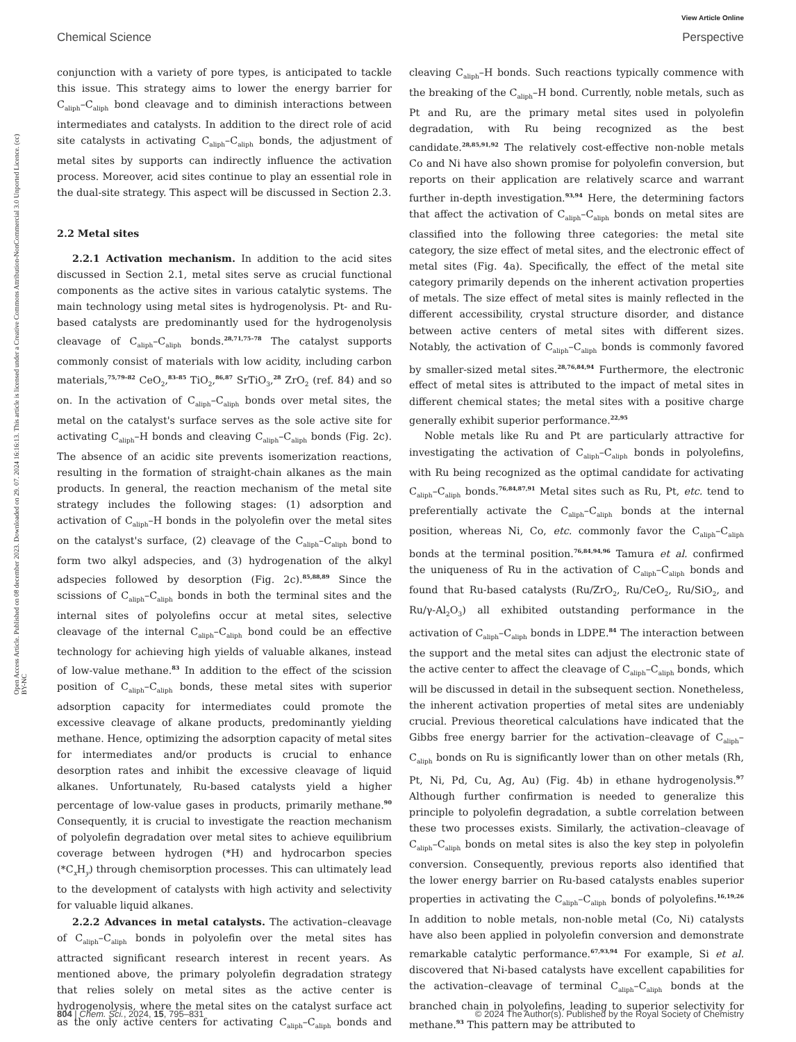View Article Online
Chemical Science Perspective
Open Access Article. Published on 08 december 2023. Downloaded on 29. 07. 2024 16:16:13. This article is licensed under a Creative Commons Attribution-NonCommercial 3.0 Unported Licence. (cc) BY-NC
conjunction with a variety of pore types, is anticipated to tackle this issue. This strategy aims to lower the energy barrier for C<sub>aliph</sub>–C<sub>aliph</sub> bond cleavage and to diminish interactions between intermediates and catalysts. In addition to the direct role of acid site catalysts in activating C<sub>aliph</sub>–C<sub>aliph</sub> bonds, the adjustment of metal sites by supports can indirectly influence the activation process. Moreover, acid sites continue to play an essential role in the dual-site strategy. This aspect will be discussed in Section 2.3.
2.2 Metal sites
2.2.1 Activation mechanism. In addition to the acid sites discussed in Section 2.1, metal sites serve as crucial functional components as the active sites in various catalytic systems. The main technology using metal sites is hydrogenolysis. Pt- and Ru-based catalysts are predominantly used for the hydrogenolysis cleavage of C<sub>aliph</sub>–C<sub>aliph</sub> bonds.<sup>28,71,75–78</sup> The catalyst supports commonly consist of materials with low acidity, including carbon materials,<sup>75,79–82</sup> CeO<sub>2</sub>,<sup>83–85</sup> TiO<sub>2</sub>,<sup>86,87</sup> SrTiO<sub>3</sub>,<sup>28</sup> ZrO<sub>2</sub> (ref. 84) and so on. In the activation of C<sub>aliph</sub>–C<sub>aliph</sub> bonds over metal sites, the metal on the catalyst's surface serves as the sole active site for activating C<sub>aliph</sub>–H bonds and cleaving C<sub>aliph</sub>–C<sub>aliph</sub> bonds (Fig. 2c). The absence of an acidic site prevents isomerization reactions, resulting in the formation of straight-chain alkanes as the main products. In general, the reaction mechanism of the metal site strategy includes the following stages: (1) adsorption and activation of C<sub>aliph</sub>–H bonds in the polyolefin over the metal sites on the catalyst's surface, (2) cleavage of the C<sub>aliph</sub>–C<sub>aliph</sub> bond to form two alkyl adspecies, and (3) hydrogenation of the alkyl adspecies followed by desorption (Fig. 2c).<sup>85,88,89</sup> Since the scissions of C<sub>aliph</sub>–C<sub>aliph</sub> bonds in both the terminal sites and the internal sites of polyolefins occur at metal sites, selective cleavage of the internal C<sub>aliph</sub>–C<sub>aliph</sub> bond could be an effective technology for achieving high yields of valuable alkanes, instead of low-value methane.<sup>83</sup> In addition to the effect of the scission position of C<sub>aliph</sub>–C<sub>aliph</sub> bonds, these metal sites with superior adsorption capacity for intermediates could promote the excessive cleavage of alkane products, predominantly yielding methane. Hence, optimizing the adsorption capacity of metal sites for intermediates and/or products is crucial to enhance desorption rates and inhibit the excessive cleavage of liquid alkanes. Unfortunately, Ru-based catalysts yield a higher percentage of low-value gases in products, primarily methane.<sup>90</sup> Consequently, it is crucial to investigate the reaction mechanism of polyolefin degradation over metal sites to achieve equilibrium coverage between hydrogen (*H) and hydrocarbon species (*C<sub>x</sub>H<sub>y</sub>) through chemisorption processes. This can ultimately lead to the development of catalysts with high activity and selectivity for valuable liquid alkanes.
2.2.2 Advances in metal catalysts. The activation–cleavage of C<sub>aliph</sub>–C<sub>aliph</sub> bonds in polyolefin over the metal sites has attracted significant research interest in recent years. As mentioned above, the primary polyolefin degradation strategy that relies solely on metal sites as the active center is hydrogenolysis, where the metal sites on the catalyst surface act as the only active centers for activating C<sub>aliph</sub>–C<sub>aliph</sub> bonds and cleaving C<sub>aliph</sub>–H bonds. Such reactions typically commence with the breaking of the C<sub>aliph</sub>–H bond. Currently, noble metals, such as Pt and Ru, are the primary metal sites used in polyolefin degradation, with Ru being recognized as the best candidate.<sup>28,85,91,92</sup> The relatively cost-effective non-noble metals Co and Ni have also shown promise for polyolefin conversion, but reports on their application are relatively scarce and warrant further in-depth investigation.<sup>93,94</sup> Here, the determining factors that affect the activation of C<sub>aliph</sub>–C<sub>aliph</sub> bonds on metal sites are classified into the following three categories: the metal site category, the size effect of metal sites, and the electronic effect of metal sites (Fig. 4a). Specifically, the effect of the metal site category primarily depends on the inherent activation properties of metals. The size effect of metal sites is mainly reflected in the different accessibility, crystal structure disorder, and distance between active centers of metal sites with different sizes. Notably, the activation of C<sub>aliph</sub>–C<sub>aliph</sub> bonds is commonly favored by smaller-sized metal sites.<sup>28,76,84,94</sup> Furthermore, the electronic effect of metal sites is attributed to the impact of metal sites in different chemical states; the metal sites with a positive charge generally exhibit superior performance.<sup>22,95</sup>
Noble metals like Ru and Pt are particularly attractive for investigating the activation of C<sub>aliph</sub>–C<sub>aliph</sub> bonds in polyolefins, with Ru being recognized as the optimal candidate for activating C<sub>aliph</sub>–C<sub>aliph</sub> bonds.<sup>76,84,87,91</sup> Metal sites such as Ru, Pt, etc. tend to preferentially activate the C<sub>aliph</sub>–C<sub>aliph</sub> bonds at the internal position, whereas Ni, Co, etc. commonly favor the C<sub>aliph</sub>–C<sub>aliph</sub> bonds at the terminal position.<sup>76,84,94,96</sup> Tamura et al. confirmed the uniqueness of Ru in the activation of C<sub>aliph</sub>–C<sub>aliph</sub> bonds and found that Ru-based catalysts (Ru/ZrO<sub>2</sub>, Ru/CeO<sub>2</sub>, Ru/SiO<sub>2</sub>, and Ru/γ-Al<sub>2</sub>O<sub>3</sub>) all exhibited outstanding performance in the activation of C<sub>aliph</sub>–C<sub>aliph</sub> bonds in LDPE.<sup>84</sup> The interaction between the support and the metal sites can adjust the electronic state of the active center to affect the cleavage of C<sub>aliph</sub>–C<sub>aliph</sub> bonds, which will be discussed in detail in the subsequent section. Nonetheless, the inherent activation properties of metal sites are undeniably crucial. Previous theoretical calculations have indicated that the Gibbs free energy barrier for the activation–cleavage of C<sub>aliph</sub>–C<sub>aliph</sub> bonds on Ru is significantly lower than on other metals (Rh, Pt, Ni, Pd, Cu, Ag, Au) (Fig. 4b) in ethane hydrogenolysis.<sup>97</sup> Although further confirmation is needed to generalize this principle to polyolefin degradation, a subtle correlation between these two processes exists. Similarly, the activation–cleavage of C<sub>aliph</sub>–C<sub>aliph</sub> bonds on metal sites is also the key step in polyolefin conversion. Consequently, previous reports also identified that the lower energy barrier on Ru-based catalysts enables superior properties in activating the C<sub>aliph</sub>–C<sub>aliph</sub> bonds of polyolefins.<sup>16,19,26</sup> In addition to noble metals, non-noble metal (Co, Ni) catalysts have also been applied in polyolefin conversion and demonstrate remarkable catalytic performance.<sup>67,93,94</sup> For example, Si et al. discovered that Ni-based catalysts have excellent capabilities for the activation–cleavage of terminal C<sub>aliph</sub>–C<sub>aliph</sub> bonds at the branched chain in polyolefins, leading to superior selectivity for methane.<sup>93</sup> This pattern may be attributed to
804 | Chem. Sci., 2024, 15, 795–831 © 2024 The Author(s). Published by the Royal Society of Chemistry